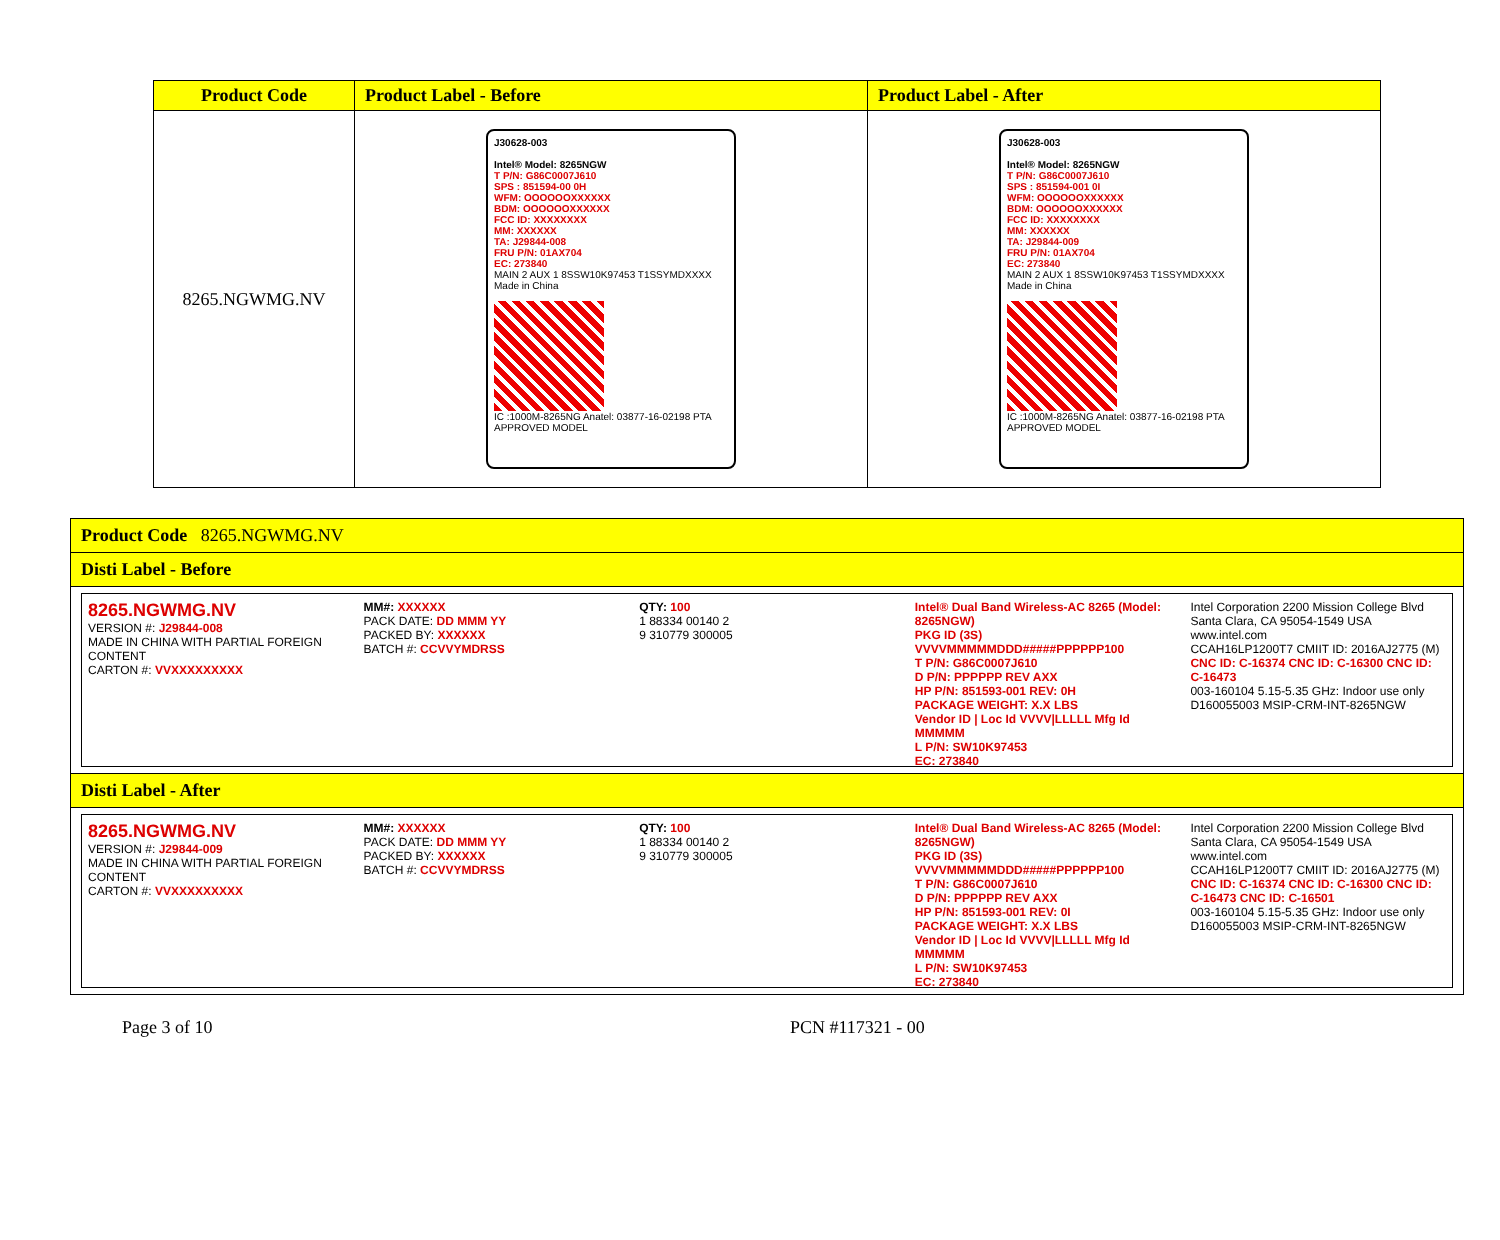| Product Code | Product Label - Before | Product Label - After |
| --- | --- | --- |
| 8265.NGWMG.NV | J30628-003 Intel® Model: 8265NGW T P/N: G86C0007J610 SPS : 851594-00 0H WFM: OOOOOOXXXXXX BDM: OOOOOOXXXXXX FCC ID: XXXXXXXX MM: XXXXXX TA: J29844-008 FRU P/N: 01AX704 EC: 273840 MAIN 2 AUX 1 8SSW10K97453 T1SSYMDXXXX Made in China IC :1000M-8265NG Anatel: 03877-16-02198 PTA APPROVED MODEL | J30628-003 Intel® Model: 8265NGW T P/N: G86C0007J610 SPS : 851594-001 0I WFM: OOOOOOXXXXXX BDM: OOOOOOXXXXXX FCC ID: XXXXXXXX MM: XXXXXX TA: J29844-009 FRU P/N: 01AX704 EC: 273840 MAIN 2 AUX 1 8SSW10K97453 T1SSYMDXXXX Made in China IC :1000M-8265NG Anatel: 03877-16-02198 PTA APPROVED MODEL |
| Product Code 8265.NGWMG.NV |
| Disti Label - Before |
| 8265.NGWMG.NV VERSION #: J29844-008 MADE IN CHINA WITH PARTIAL FOREIGN CONTENT CARTON #: VVXXXXXXXXX MM#: XXXXXX PACK DATE: DD MMM YY PACKED BY: XXXXXX BATCH #: CCVVYMDRSS QTY: 100 1 88334 00140 2 9 310779 300005 Intel® Dual Band Wireless-AC 8265 (Model: 8265NGW) PKG ID (3S) VVVVMMMMMDDD#####PPPPPP100 T P/N: G86C0007J610 D P/N: PPPPPP REV AXX HP P/N: 851593-001 REV: 0H PACKAGE WEIGHT: X.X LBS Vendor ID / Loc Id VVVV/LLLLL Mfg Id MMMMM L P/N: SW10K97453 EC: 273840 Intel Corporation 2200 Mission College Blvd Santa Clara, CA 95054-1549 USA www.intel.com CCAH16LP1200T7 CMIIT ID: 2016AJ2775 (M) CNC ID: C-16374 CNC ID: C-16300 CNC ID: C-16473 003-160104 5.15-5.35 GHz: Indoor use only D160055003 MSIP-CRM-INT-8265NGW |
| Disti Label - After |
| 8265.NGWMG.NV VERSION #: J29844-009 MADE IN CHINA WITH PARTIAL FOREIGN CONTENT CARTON #: VVXXXXXXXXX MM#: XXXXXX PACK DATE: DD MMM YY PACKED BY: XXXXXX BATCH #: CCVVYMDRSS QTY: 100 1 88334 00140 2 9 310779 300005 Intel® Dual Band Wireless-AC 8265 (Model: 8265NGW) PKG ID (3S) VVVVMMMMMDDD#####PPPPPP100 T P/N: G86C0007J610 D P/N: PPPPPP REV AXX HP P/N: 851593-001 REV: 0I PACKAGE WEIGHT: X.X LBS Vendor ID / Loc Id VVVV/LLLLL Mfg Id MMMMM L P/N: SW10K97453 EC: 273840 Intel Corporation 2200 Mission College Blvd Santa Clara, CA 95054-1549 USA www.intel.com CCAH16LP1200T7 CMIIT ID: 2016AJ2775 (M) CNC ID: C-16374 CNC ID: C-16300 CNC ID: C-16473 CNC ID: C-16501 003-160104 5.15-5.35 GHz: Indoor use only D160055003 MSIP-CRM-INT-8265NGW |
Page 3 of 10 PCN #117321 - 00